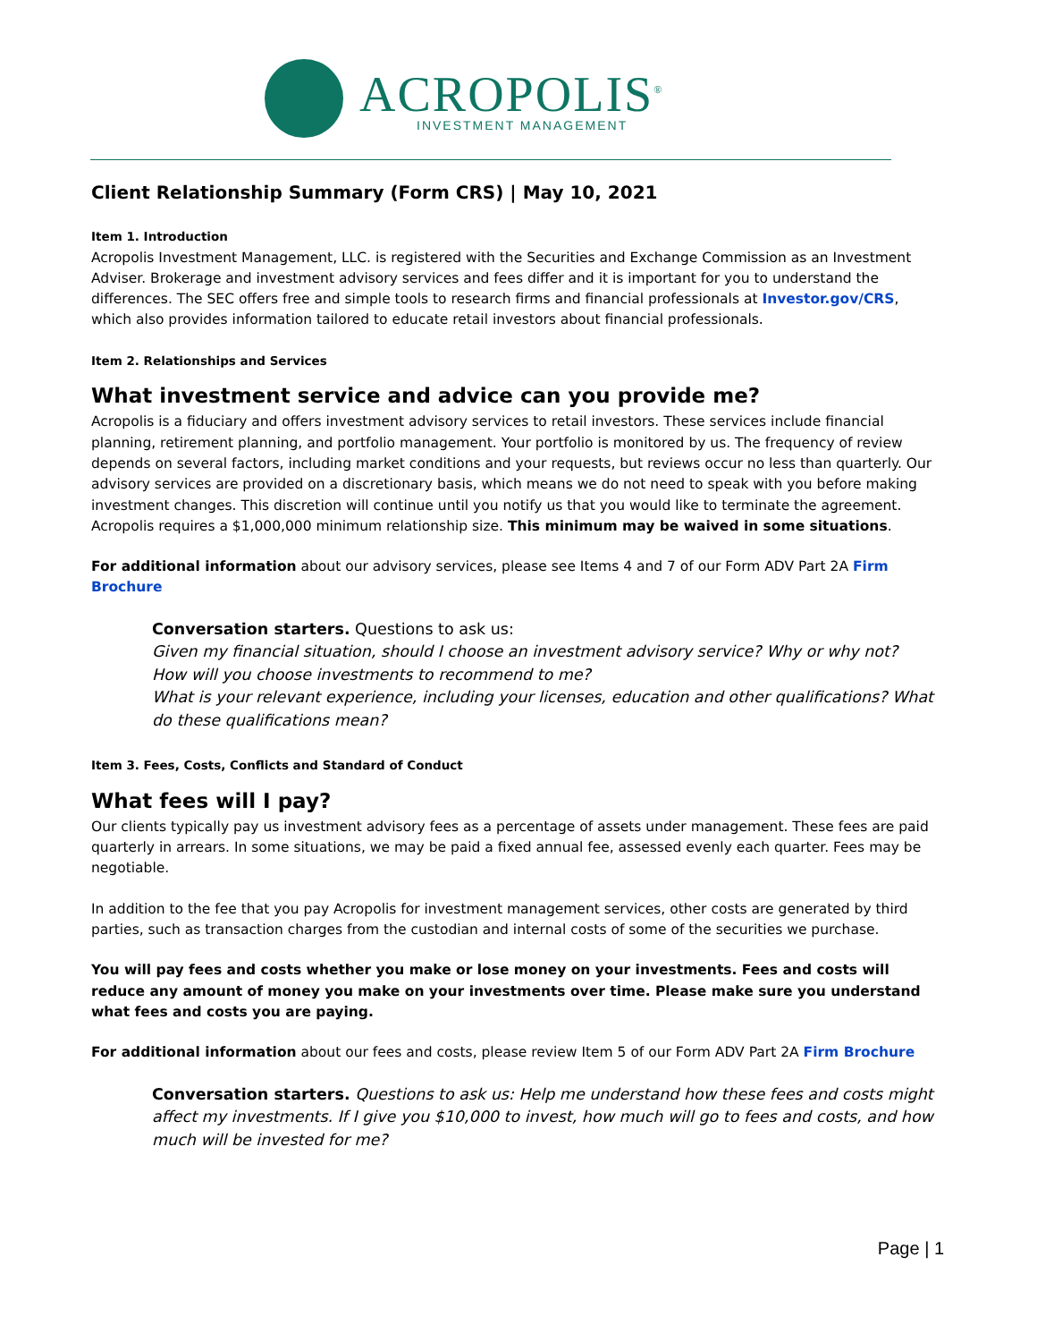ACROPOLIS<sup>®</sup>
INVESTMENT MANAGEMENT
Client Relationship Summary (Form CRS) | May 10, 2021
Item 1. Introduction
Acropolis Investment Management, LLC. is registered with the Securities and Exchange Commission as an Investment Adviser. Brokerage and investment advisory services and fees differ and it is important for you to understand the differences. The SEC offers free and simple tools to research firms and financial professionals at Investor.gov/CRS, which also provides information tailored to educate retail investors about financial professionals.
Item 2. Relationships and Services
What investment service and advice can you provide me?
Acropolis is a fiduciary and offers investment advisory services to retail investors. These services include financial planning, retirement planning, and portfolio management. Your portfolio is monitored by us. The frequency of review depends on several factors, including market conditions and your requests, but reviews occur no less than quarterly. Our advisory services are provided on a discretionary basis, which means we do not need to speak with you before making investment changes. This discretion will continue until you notify us that you would like to terminate the agreement. Acropolis requires a $1,000,000 minimum relationship size. This minimum may be waived in some situations.
For additional information about our advisory services, please see Items 4 and 7 of our Form ADV Part 2A Firm Brochure
Conversation starters. Questions to ask us:
Given my financial situation, should I choose an investment advisory service? Why or why not?
How will you choose investments to recommend to me?
What is your relevant experience, including your licenses, education and other qualifications? What do these qualifications mean?
Item 3. Fees, Costs, Conflicts and Standard of Conduct
What fees will I pay?
Our clients typically pay us investment advisory fees as a percentage of assets under management. These fees are paid quarterly in arrears. In some situations, we may be paid a fixed annual fee, assessed evenly each quarter. Fees may be negotiable.
In addition to the fee that you pay Acropolis for investment management services, other costs are generated by third parties, such as transaction charges from the custodian and internal costs of some of the securities we purchase.
You will pay fees and costs whether you make or lose money on your investments. Fees and costs will reduce any amount of money you make on your investments over time. Please make sure you understand what fees and costs you are paying.
For additional information about our fees and costs, please review Item 5 of our Form ADV Part 2A Firm Brochure
Conversation starters. Questions to ask us: Help me understand how these fees and costs might affect my investments. If I give you $10,000 to invest, how much will go to fees and costs, and how much will be invested for me?
Page | 1